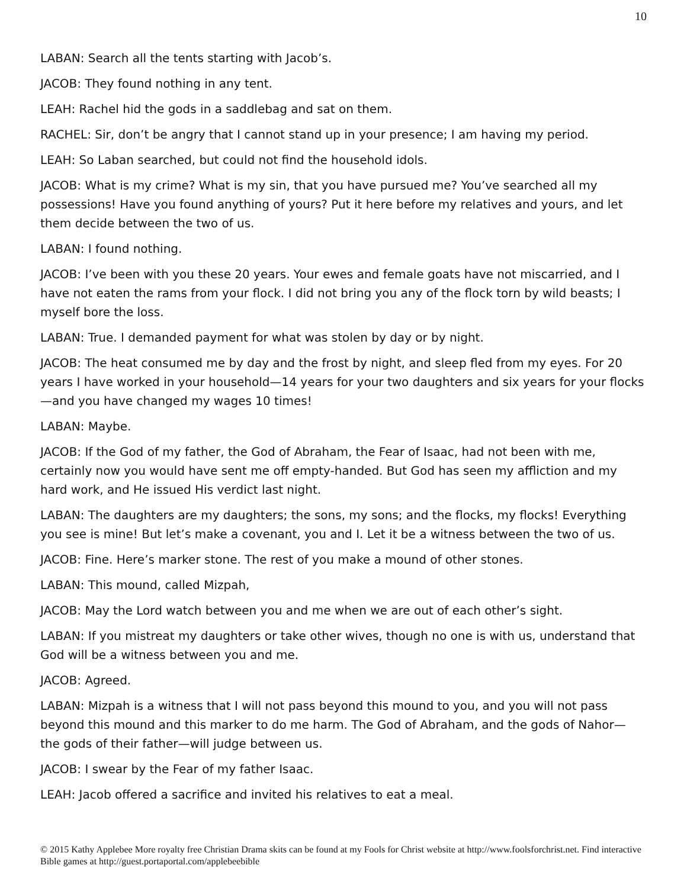10
LABAN: Search all the tents starting with Jacob’s.
JACOB: They found nothing in any tent.
LEAH: Rachel hid the gods in a saddlebag and sat on them.
RACHEL: Sir, don’t be angry that I cannot stand up in your presence; I am having my period.
LEAH: So Laban searched, but could not find the household idols.
JACOB: What is my crime? What is my sin, that you have pursued me? You’ve searched all my possessions! Have you found anything of yours? Put it here before my relatives and yours, and let them decide between the two of us.
LABAN: I found nothing.
JACOB: I’ve been with you these 20 years. Your ewes and female goats have not miscarried, and I have not eaten the rams from your flock. I did not bring you any of the flock torn by wild beasts; I myself bore the loss.
LABAN: True. I demanded payment for what was stolen by day or by night.
JACOB: The heat consumed me by day and the frost by night, and sleep fled from my eyes. For 20 years I have worked in your household—14 years for your two daughters and six years for your flocks—and you have changed my wages 10 times!
LABAN: Maybe.
JACOB: If the God of my father, the God of Abraham, the Fear of Isaac, had not been with me, certainly now you would have sent me off empty-handed. But God has seen my affliction and my hard work, and He issued His verdict last night.
LABAN: The daughters are my daughters; the sons, my sons; and the flocks, my flocks! Everything you see is mine! But let’s make a covenant, you and I. Let it be a witness between the two of us.
JACOB: Fine. Here’s marker stone. The rest of you make a mound of other stones.
LABAN: This mound, called Mizpah,
JACOB: May the Lord watch between you and me when we are out of each other’s sight.
LABAN: If you mistreat my daughters or take other wives, though no one is with us, understand that God will be a witness between you and me.
JACOB: Agreed.
LABAN: Mizpah is a witness that I will not pass beyond this mound to you, and you will not pass beyond this mound and this marker to do me harm. The God of Abraham, and the gods of Nahor—the gods of their father—will judge between us.
JACOB: I swear by the Fear of my father Isaac.
LEAH: Jacob offered a sacrifice and invited his relatives to eat a meal.
© 2015 Kathy Applebee More royalty free Christian Drama skits can be found at my Fools for Christ website at http://www.foolsforchrist.net. Find interactive Bible games at http://guest.portaportal.com/applebeebible